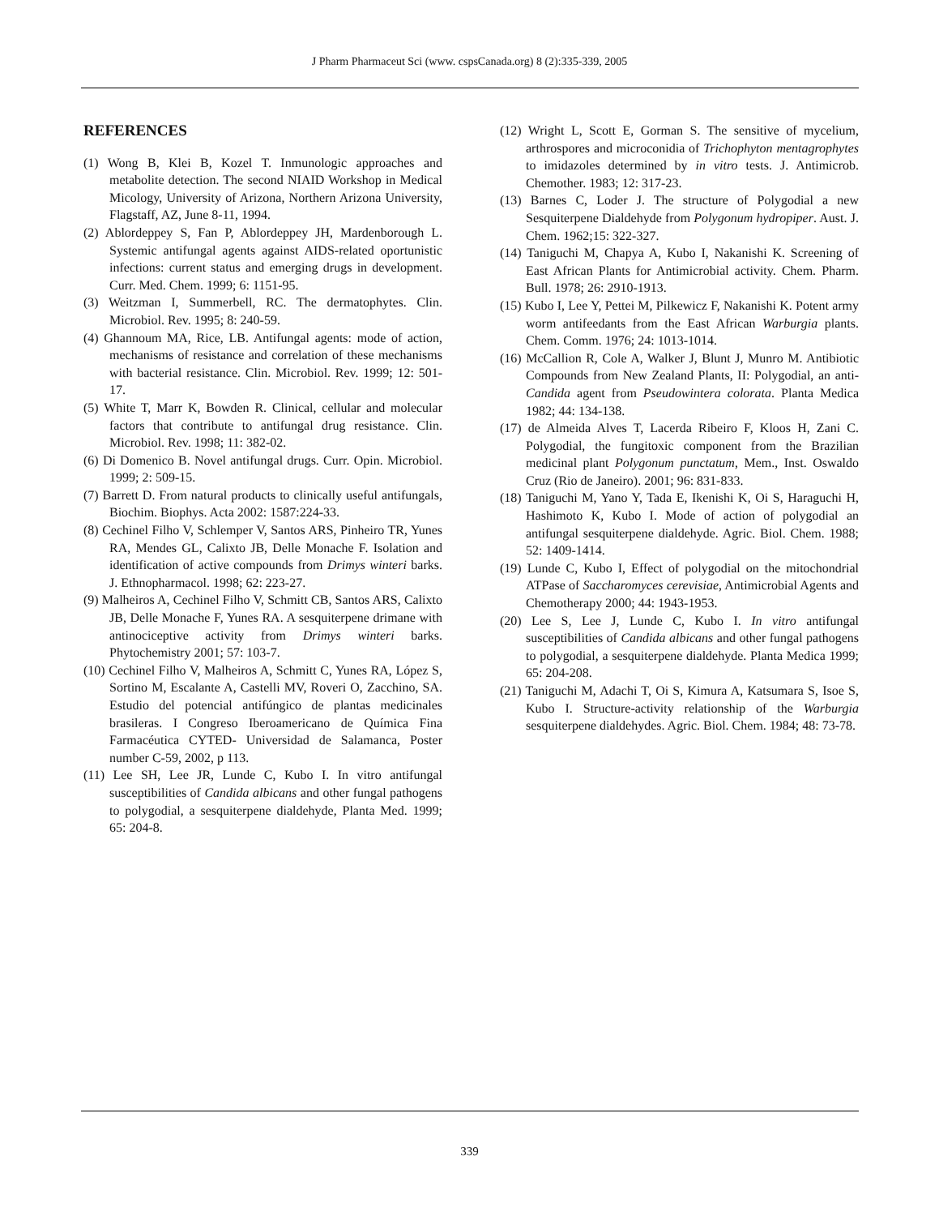J Pharm Pharmaceut Sci (www. cspsCanada.org) 8 (2):335-339, 2005
REFERENCES
(1) Wong B, Klei B, Kozel T. Inmunologic approaches and metabolite detection. The second NIAID Workshop in Medical Micology, University of Arizona, Northern Arizona University, Flagstaff, AZ, June 8-11, 1994.
(2) Ablordeppey S, Fan P, Ablordeppey JH, Mardenborough L. Systemic antifungal agents against AIDS-related oportunistic infections: current status and emerging drugs in development. Curr. Med. Chem. 1999; 6: 1151-95.
(3) Weitzman I, Summerbell, RC. The dermatophytes. Clin. Microbiol. Rev. 1995; 8: 240-59.
(4) Ghannoum MA, Rice, LB. Antifungal agents: mode of action, mechanisms of resistance and correlation of these mechanisms with bacterial resistance. Clin. Microbiol. Rev. 1999; 12: 501-17.
(5) White T, Marr K, Bowden R. Clinical, cellular and molecular factors that contribute to antifungal drug resistance. Clin. Microbiol. Rev. 1998; 11: 382-02.
(6) Di Domenico B. Novel antifungal drugs. Curr. Opin. Microbiol. 1999; 2: 509-15.
(7) Barrett D. From natural products to clinically useful antifungals, Biochim. Biophys. Acta 2002: 1587:224-33.
(8) Cechinel Filho V, Schlemper V, Santos ARS, Pinheiro TR, Yunes RA, Mendes GL, Calixto JB, Delle Monache F. Isolation and identification of active compounds from Drimys winteri barks. J. Ethnopharmacol. 1998; 62: 223-27.
(9) Malheiros A, Cechinel Filho V, Schmitt CB, Santos ARS, Calixto JB, Delle Monache F, Yunes RA. A sesquiterpene drimane with antinociceptive activity from Drimys winteri barks. Phytochemistry 2001; 57: 103-7.
(10) Cechinel Filho V, Malheiros A, Schmitt C, Yunes RA, López S, Sortino M, Escalante A, Castelli MV, Roveri O, Zacchino, SA. Estudio del potencial antifúngico de plantas medicinales brasileras. I Congreso Iberoamericano de Química Fina Farmacéutica CYTED- Universidad de Salamanca, Poster number C-59, 2002, p 113.
(11) Lee SH, Lee JR, Lunde C, Kubo I. In vitro antifungal susceptibilities of Candida albicans and other fungal pathogens to polygodial, a sesquiterpene dialdehyde, Planta Med. 1999; 65: 204-8.
(12) Wright L, Scott E, Gorman S. The sensitive of mycelium, arthrospores and microconidia of Trichophyton mentagrophytes to imidazoles determined by in vitro tests. J. Antimicrob. Chemother. 1983; 12: 317-23.
(13) Barnes C, Loder J. The structure of Polygodial a new Sesquiterpene Dialdehyde from Polygonum hydropiper. Aust. J. Chem. 1962;15: 322-327.
(14) Taniguchi M, Chapya A, Kubo I, Nakanishi K. Screening of East African Plants for Antimicrobial activity. Chem. Pharm. Bull. 1978; 26: 2910-1913.
(15) Kubo I, Lee Y, Pettei M, Pilkewicz F, Nakanishi K. Potent army worm antifeedants from the East African Warburgia plants. Chem. Comm. 1976; 24: 1013-1014.
(16) McCallion R, Cole A, Walker J, Blunt J, Munro M. Antibiotic Compounds from New Zealand Plants, II: Polygodial, an anti-Candida agent from Pseudowintera colorata. Planta Medica 1982; 44: 134-138.
(17) de Almeida Alves T, Lacerda Ribeiro F, Kloos H, Zani C. Polygodial, the fungitoxic component from the Brazilian medicinal plant Polygonum punctatum, Mem., Inst. Oswaldo Cruz (Rio de Janeiro). 2001; 96: 831-833.
(18) Taniguchi M, Yano Y, Tada E, Ikenishi K, Oi S, Haraguchi H, Hashimoto K, Kubo I. Mode of action of polygodial an antifungal sesquiterpene dialdehyde. Agric. Biol. Chem. 1988; 52: 1409-1414.
(19) Lunde C, Kubo I, Effect of polygodial on the mitochondrial ATPase of Saccharomyces cerevisiae, Antimicrobial Agents and Chemotherapy 2000; 44: 1943-1953.
(20) Lee S, Lee J, Lunde C, Kubo I. In vitro antifungal susceptibilities of Candida albicans and other fungal pathogens to polygodial, a sesquiterpene dialdehyde. Planta Medica 1999; 65: 204-208.
(21) Taniguchi M, Adachi T, Oi S, Kimura A, Katsumara S, Isoe S, Kubo I. Structure-activity relationship of the Warburgia sesquiterpene dialdehydes. Agric. Biol. Chem. 1984; 48: 73-78.
339